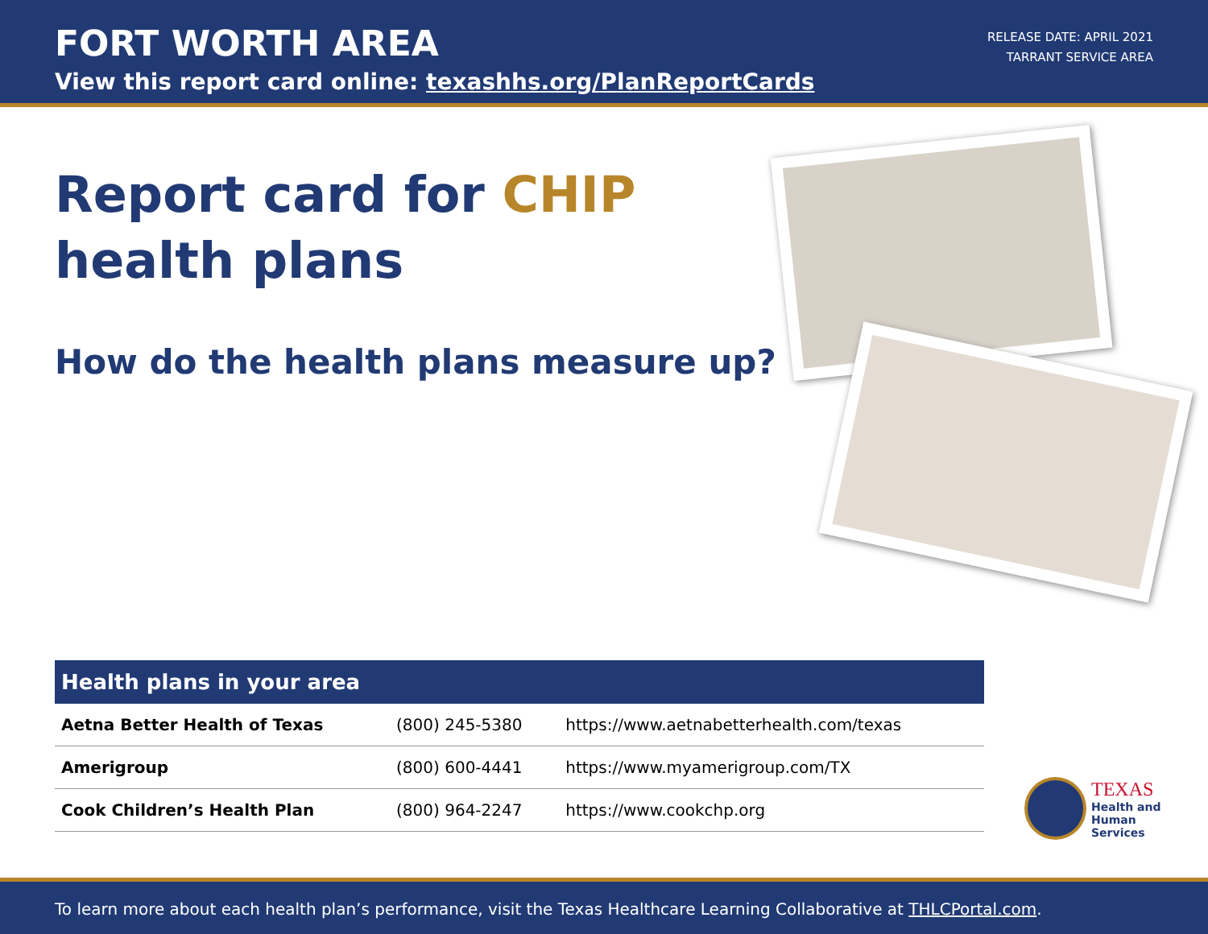FORT WORTH AREA
View this report card online: texashhs.org/PlanReportCards
RELEASE DATE: APRIL 2021
TARRANT SERVICE AREA
Report card for CHIP
health plans
How do the health plans measure up?
| Health plans in your area | | |
| --- | --- | --- |
| Aetna Better Health of Texas | (800) 245-5380 | https://www.aetnabetterhealth.com/texas |
| Amerigroup | (800) 600-4441 | https://www.myamerigroup.com/TX |
| Cook Children’s Health Plan | (800) 964-2247 | https://www.cookchp.org |
TEXAS
Health and Human
Services
To learn more about each health plan’s performance, visit the Texas Healthcare Learning Collaborative at THLCPortal.com.